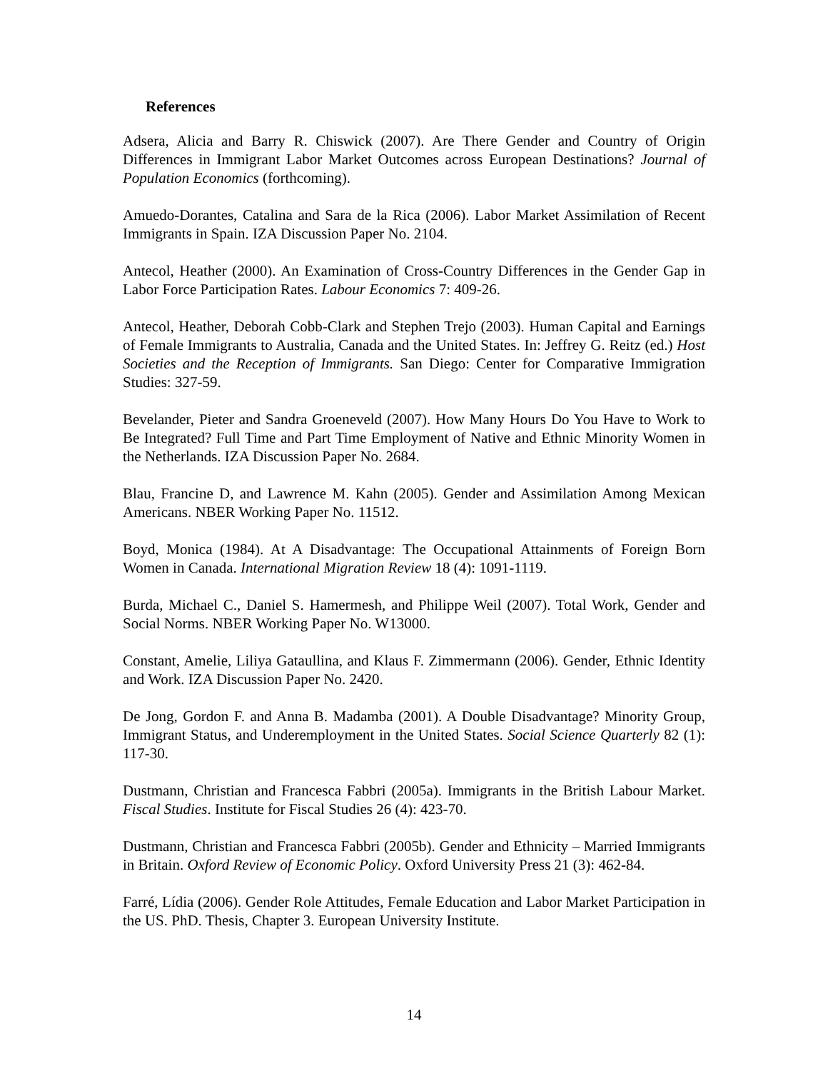References
Adsera, Alicia and Barry R. Chiswick (2007). Are There Gender and Country of Origin Differences in Immigrant Labor Market Outcomes across European Destinations? Journal of Population Economics (forthcoming).
Amuedo-Dorantes, Catalina and Sara de la Rica (2006). Labor Market Assimilation of Recent Immigrants in Spain. IZA Discussion Paper No. 2104.
Antecol, Heather (2000). An Examination of Cross-Country Differences in the Gender Gap in Labor Force Participation Rates. Labour Economics 7: 409-26.
Antecol, Heather, Deborah Cobb-Clark and Stephen Trejo (2003). Human Capital and Earnings of Female Immigrants to Australia, Canada and the United States. In: Jeffrey G. Reitz (ed.) Host Societies and the Reception of Immigrants. San Diego: Center for Comparative Immigration Studies: 327-59.
Bevelander, Pieter and Sandra Groeneveld (2007). How Many Hours Do You Have to Work to Be Integrated? Full Time and Part Time Employment of Native and Ethnic Minority Women in the Netherlands. IZA Discussion Paper No. 2684.
Blau, Francine D, and Lawrence M. Kahn (2005). Gender and Assimilation Among Mexican Americans. NBER Working Paper No. 11512.
Boyd, Monica (1984). At A Disadvantage: The Occupational Attainments of Foreign Born Women in Canada. International Migration Review 18 (4): 1091-1119.
Burda, Michael C., Daniel S. Hamermesh, and Philippe Weil (2007). Total Work, Gender and Social Norms. NBER Working Paper No. W13000.
Constant, Amelie, Liliya Gataullina, and Klaus F. Zimmermann (2006). Gender, Ethnic Identity and Work. IZA Discussion Paper No. 2420.
De Jong, Gordon F. and Anna B. Madamba (2001). A Double Disadvantage? Minority Group, Immigrant Status, and Underemployment in the United States. Social Science Quarterly 82 (1): 117-30.
Dustmann, Christian and Francesca Fabbri (2005a). Immigrants in the British Labour Market. Fiscal Studies. Institute for Fiscal Studies 26 (4): 423-70.
Dustmann, Christian and Francesca Fabbri (2005b). Gender and Ethnicity – Married Immigrants in Britain. Oxford Review of Economic Policy. Oxford University Press 21 (3): 462-84.
Farré, Lídia (2006). Gender Role Attitudes, Female Education and Labor Market Participation in the US. PhD. Thesis, Chapter 3. European University Institute.
14